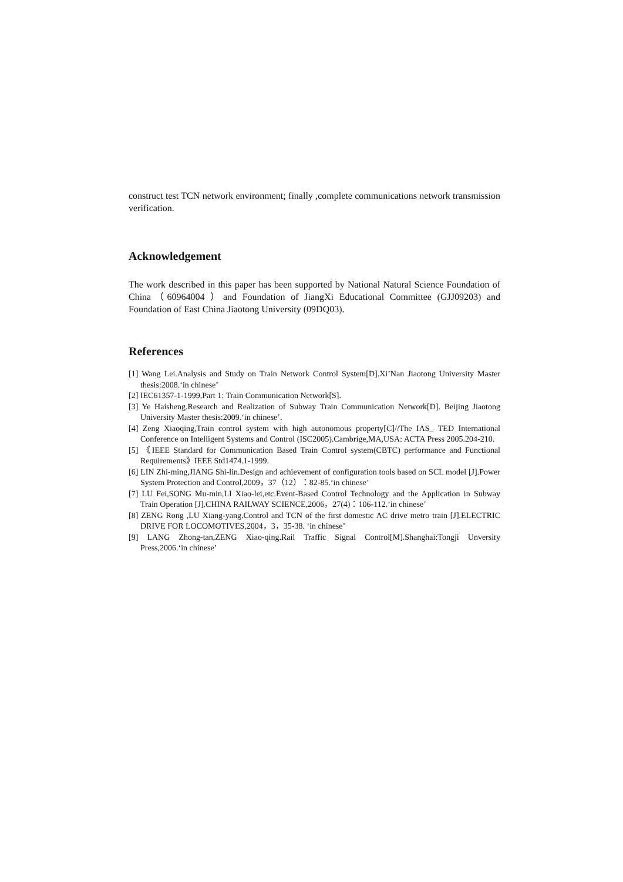construct test TCN network environment; finally ,complete communications network transmission verification.
Acknowledgement
The work described in this paper has been supported by National Natural Science Foundation of China（60964004 ）and Foundation of JiangXi Educational Committee (GJJ09203) and Foundation of East China Jiaotong University (09DQ03).
References
[1] Wang Lei.Analysis and Study on Train Network Control System[D].Xi’Nan Jiaotong University Master thesis:2008.‘in chinese’
[2] IEC61357-1-1999,Part 1: Train Communication Network[S].
[3] Ye Haisheng.Research and Realization of Subway Train Communication Network[D]. Beijing Jiaotong University Master thesis:2009.‘in chinese’.
[4] Zeng Xiaoqing,Train control system with high autonomous property[C]//The IAS_ TED International Conference on Intelligent Systems and Control (ISC2005).Cambrige,MA,USA: ACTA Press 2005.204-210.
[5] 《IEEE Standard for Communication Based Train Control system(CBTC) performance and Functional Requirements》IEEE Std1474.1-1999.
[6] LIN Zhi-ming,JIANG Shi-lin.Design and achievement of configuration tools based on SCL model [J].Power System Protection and Control,2009，37（12）：82-85.‘in chinese’
[7] LU Fei,SONG Mu-min,LI Xiao-lei,etc.Event-Based Control Technology and the Application in Subway Train Operation [J].CHINA RAILWAY SCIENCE,2006，27(4)：106-112.‘in chinese’
[8] ZENG Rong ,LU Xiang-yang.Control and TCN of the first domestic AC drive metro train [J].ELECTRIC DRIVE FOR LOCOMOTIVES,2004，3，35-38. ‘in chinese’
[9] LANG Zhong-tan,ZENG Xiao-qing.Rail Traffic Signal Control[M].Shanghai:Tongji Unversity Press,2006.‘in chinese’